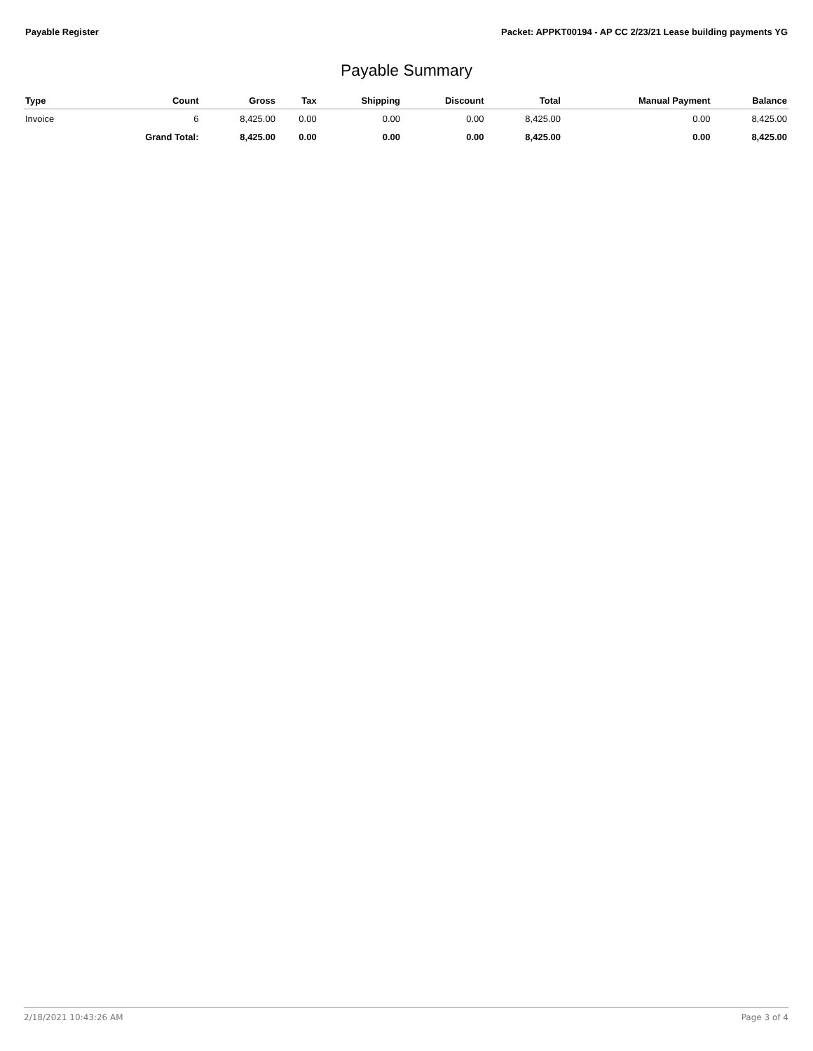Payable Register Packet: APPKT00194 - AP CC 2/23/21 Lease building payments YG
Payable Summary
| Type | Count | Gross | Tax | Shipping | Discount | Total | Manual Payment | Balance |
| --- | --- | --- | --- | --- | --- | --- | --- | --- |
| Invoice | 6 | 8,425.00 | 0.00 | 0.00 | 0.00 | 8,425.00 | 0.00 | 8,425.00 |
| | Grand Total: | 8,425.00 | 0.00 | 0.00 | 0.00 | 8,425.00 | 0.00 | 8,425.00 |
2/18/2021 10:43:26 AM Page 3 of 4